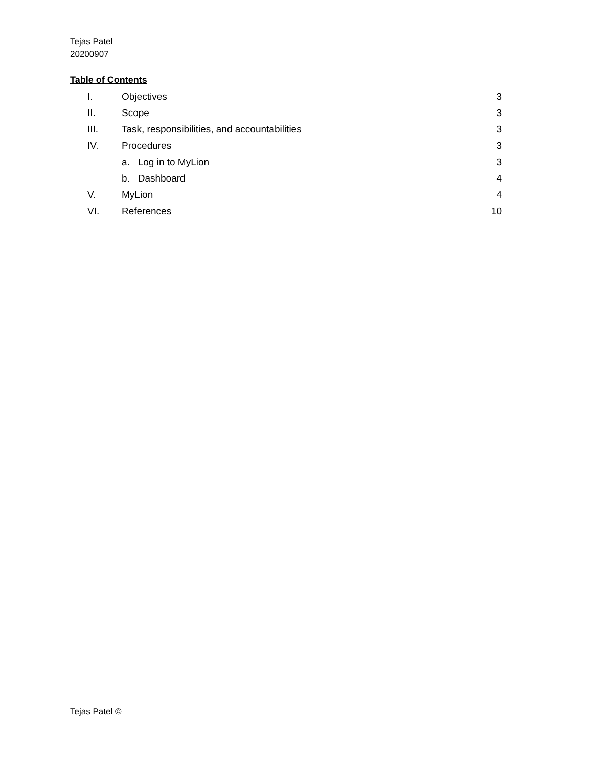Tejas Patel
20200907
Table of Contents
| I. | Objectives | 3 |
| II. | Scope | 3 |
| III. | Task, responsibilities, and accountabilities | 3 |
| IV. | Procedures | 3 |
| | a. Log in to MyLion | 3 |
| | b. Dashboard | 4 |
| V. | MyLion | 4 |
| VI. | References | 10 |
Tejas Patel ©